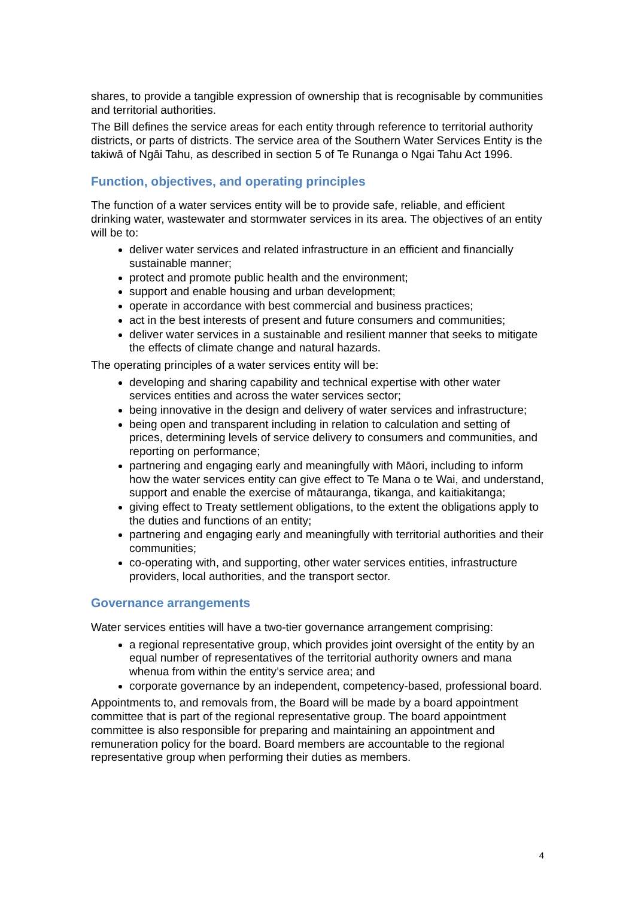shares, to provide a tangible expression of ownership that is recognisable by communities and territorial authorities.
The Bill defines the service areas for each entity through reference to territorial authority districts, or parts of districts. The service area of the Southern Water Services Entity is the takiwā of Ngāi Tahu, as described in section 5 of Te Runanga o Ngai Tahu Act 1996.
Function, objectives, and operating principles
The function of a water services entity will be to provide safe, reliable, and efficient drinking water, wastewater and stormwater services in its area. The objectives of an entity will be to:
deliver water services and related infrastructure in an efficient and financially sustainable manner;
protect and promote public health and the environment;
support and enable housing and urban development;
operate in accordance with best commercial and business practices;
act in the best interests of present and future consumers and communities;
deliver water services in a sustainable and resilient manner that seeks to mitigate the effects of climate change and natural hazards.
The operating principles of a water services entity will be:
developing and sharing capability and technical expertise with other water services entities and across the water services sector;
being innovative in the design and delivery of water services and infrastructure;
being open and transparent including in relation to calculation and setting of prices, determining levels of service delivery to consumers and communities, and reporting on performance;
partnering and engaging early and meaningfully with Māori, including to inform how the water services entity can give effect to Te Mana o te Wai, and understand, support and enable the exercise of mātauranga, tikanga, and kaitiakitanga;
giving effect to Treaty settlement obligations, to the extent the obligations apply to the duties and functions of an entity;
partnering and engaging early and meaningfully with territorial authorities and their communities;
co-operating with, and supporting, other water services entities, infrastructure providers, local authorities, and the transport sector.
Governance arrangements
Water services entities will have a two-tier governance arrangement comprising:
a regional representative group, which provides joint oversight of the entity by an equal number of representatives of the territorial authority owners and mana whenua from within the entity’s service area; and
corporate governance by an independent, competency-based, professional board.
Appointments to, and removals from, the Board will be made by a board appointment committee that is part of the regional representative group. The board appointment committee is also responsible for preparing and maintaining an appointment and remuneration policy for the board. Board members are accountable to the regional representative group when performing their duties as members.
4